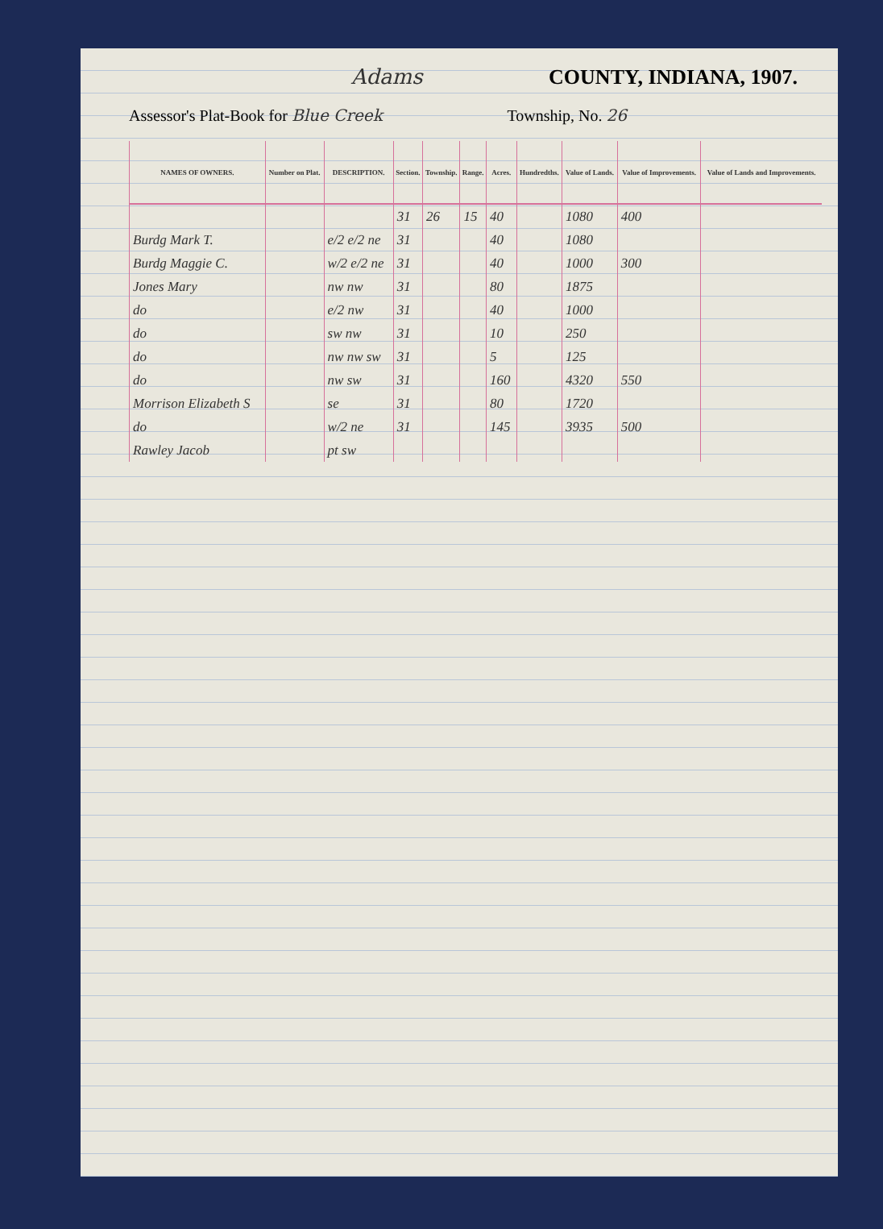Adams COUNTY, INDIANA, 1907.
Assessor's Plat-Book for Blue Creek Township, No. 26
| NAMES OF OWNERS. | Number on Plat. | DESCRIPTION. | Section. | Township. | Range. | Acres. | Hundredths. | Value of Lands. | Value of Improvements. | Value of Lands and Improvements. |
| --- | --- | --- | --- | --- | --- | --- | --- | --- | --- | --- |
| | | | 31 | 26 | 15 | 40 | | 1080 | 400 | |
| Burdg Mark T. | | e/2 e/2 ne | 31 | | | 40 | | 1080 | | |
| Burdg Maggie C. | | w/2 e/2 ne | 31 | | | 40 | | 1000 | 300 | |
| Jones Mary | | nw nw | 31 | | | 80 | | 1875 | | |
| do | | e/2 nw | 31 | | | 40 | | 1000 | | |
| do | | sw nw | 31 | | | 10 | | 250 | | |
| do | | nw nw sw | 31 | | | 5 | | 125 | | |
| do | | nw sw | 31 | | | 160 | | 4320 | 550 | |
| Morrison Elizabeth S | | se | 31 | | | 80 | | 1720 | | |
| do | | w/2 ne | 31 | | | 145 | | 3935 | 500 | |
| Rawley Jacob | | pt sw | | | | | | | | |